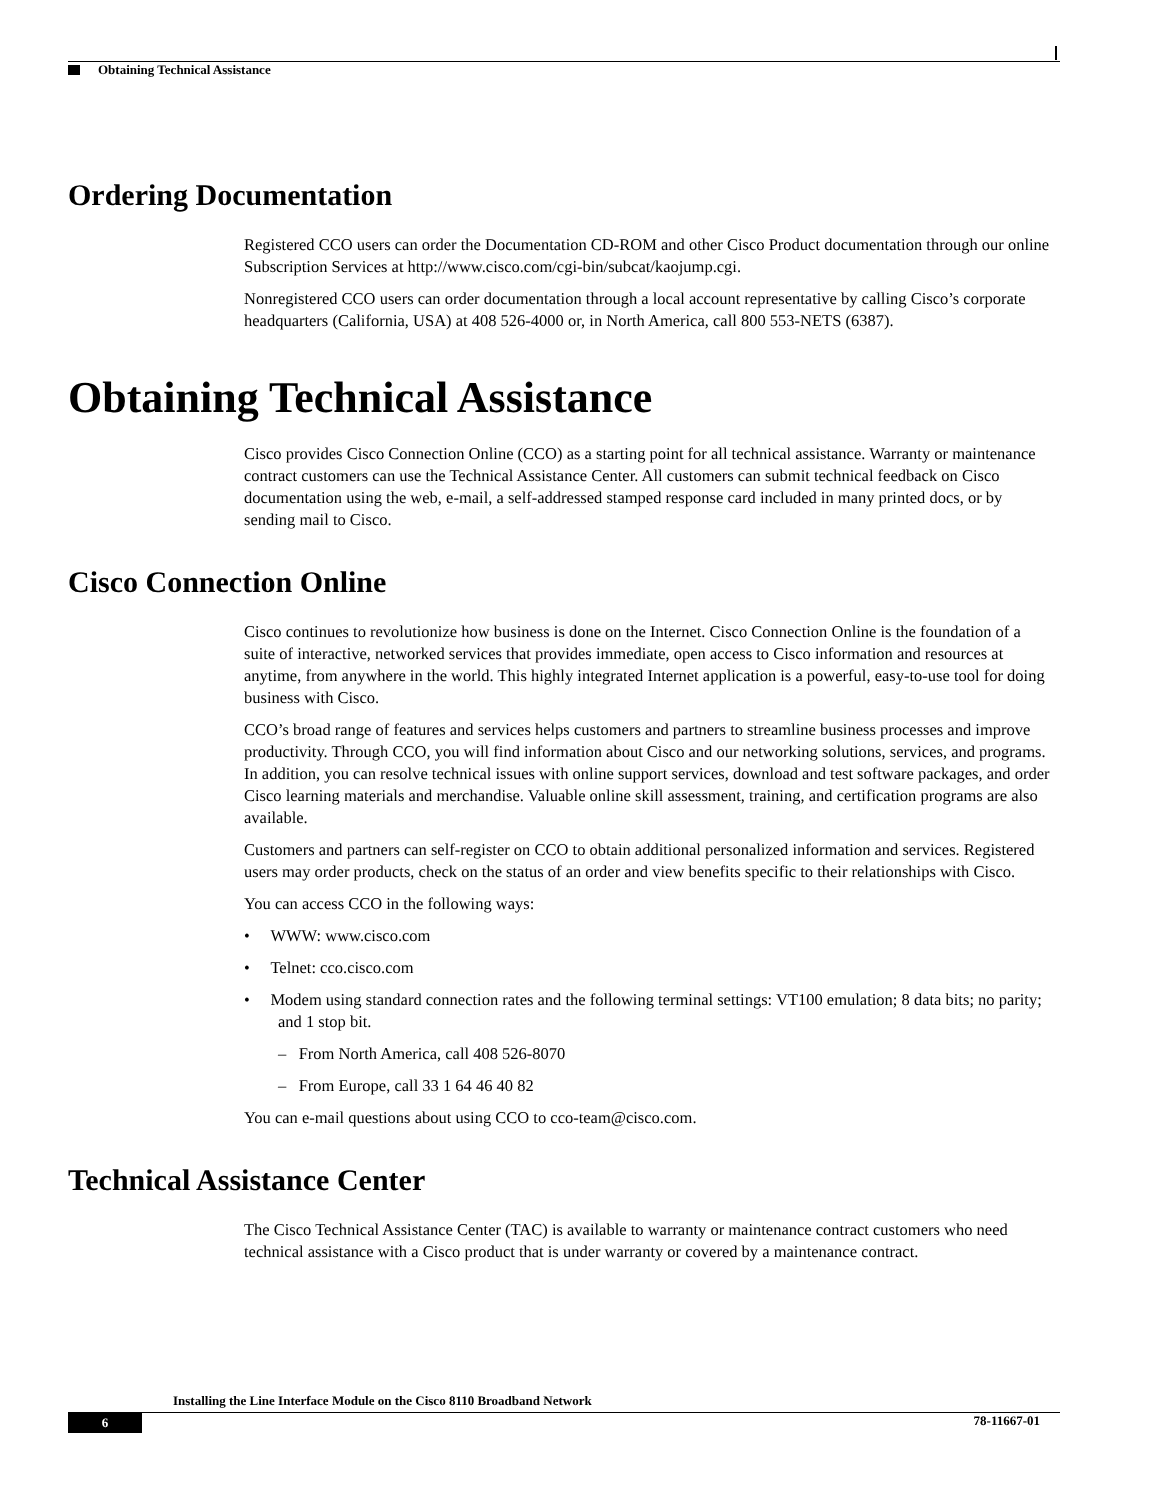Obtaining Technical Assistance
Ordering Documentation
Registered CCO users can order the Documentation CD-ROM and other Cisco Product documentation through our online Subscription Services at http://www.cisco.com/cgi-bin/subcat/kaojump.cgi.
Nonregistered CCO users can order documentation through a local account representative by calling Cisco’s corporate headquarters (California, USA) at 408 526-4000 or, in North America, call 800 553-NETS (6387).
Obtaining Technical Assistance
Cisco provides Cisco Connection Online (CCO) as a starting point for all technical assistance. Warranty or maintenance contract customers can use the Technical Assistance Center. All customers can submit technical feedback on Cisco documentation using the web, e-mail, a self-addressed stamped response card included in many printed docs, or by sending mail to Cisco.
Cisco Connection Online
Cisco continues to revolutionize how business is done on the Internet. Cisco Connection Online is the foundation of a suite of interactive, networked services that provides immediate, open access to Cisco information and resources at anytime, from anywhere in the world. This highly integrated Internet application is a powerful, easy-to-use tool for doing business with Cisco.
CCO’s broad range of features and services helps customers and partners to streamline business processes and improve productivity. Through CCO, you will find information about Cisco and our networking solutions, services, and programs. In addition, you can resolve technical issues with online support services, download and test software packages, and order Cisco learning materials and merchandise. Valuable online skill assessment, training, and certification programs are also available.
Customers and partners can self-register on CCO to obtain additional personalized information and services. Registered users may order products, check on the status of an order and view benefits specific to their relationships with Cisco.
You can access CCO in the following ways:
• WWW: www.cisco.com
• Telnet: cco.cisco.com
• Modem using standard connection rates and the following terminal settings: VT100 emulation; 8 data bits; no parity; and 1 stop bit.
– From North America, call 408 526-8070
– From Europe, call 33 1 64 46 40 82
You can e-mail questions about using CCO to cco-team@cisco.com.
Technical Assistance Center
The Cisco Technical Assistance Center (TAC) is available to warranty or maintenance contract customers who need technical assistance with a Cisco product that is under warranty or covered by a maintenance contract.
Installing the Line Interface Module on the Cisco 8110 Broadband Network
6 78-11667-01